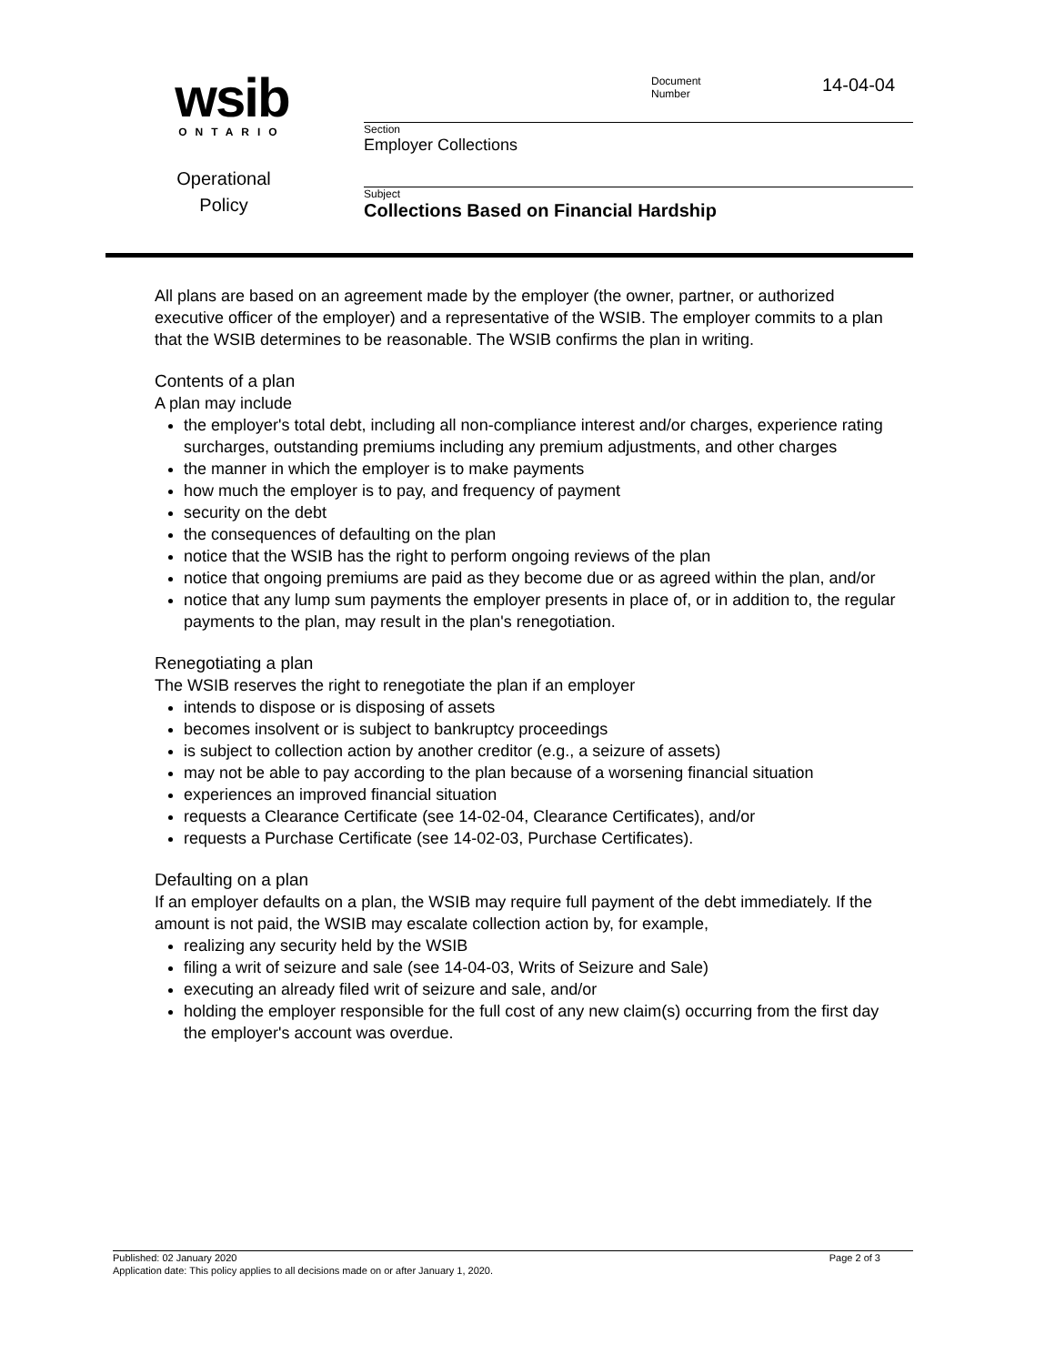wsib
ONTARIO
Document
Number
14-04-04
Section
Employer Collections
Subject
Collections Based on Financial Hardship
Operational
Policy
All plans are based on an agreement made by the employer (the owner, partner, or authorized executive officer of the employer) and a representative of the WSIB. The employer commits to a plan that the WSIB determines to be reasonable. The WSIB confirms the plan in writing.
Contents of a plan
A plan may include
the employer's total debt, including all non-compliance interest and/or charges, experience rating surcharges, outstanding premiums including any premium adjustments, and other charges
the manner in which the employer is to make payments
how much the employer is to pay, and frequency of payment
security on the debt
the consequences of defaulting on the plan
notice that the WSIB has the right to perform ongoing reviews of the plan
notice that ongoing premiums are paid as they become due or as agreed within the plan, and/or
notice that any lump sum payments the employer presents in place of, or in addition to, the regular payments to the plan, may result in the plan's renegotiation.
Renegotiating a plan
The WSIB reserves the right to renegotiate the plan if an employer
intends to dispose or is disposing of assets
becomes insolvent or is subject to bankruptcy proceedings
is subject to collection action by another creditor (e.g., a seizure of assets)
may not be able to pay according to the plan because of a worsening financial situation
experiences an improved financial situation
requests a Clearance Certificate (see 14-02-04, Clearance Certificates), and/or
requests a Purchase Certificate (see 14-02-03, Purchase Certificates).
Defaulting on a plan
If an employer defaults on a plan, the WSIB may require full payment of the debt immediately. If the amount is not paid, the WSIB may escalate collection action by, for example,
realizing any security held by the WSIB
filing a writ of seizure and sale (see 14-04-03, Writs of Seizure and Sale)
executing an already filed writ of seizure and sale, and/or
holding the employer responsible for the full cost of any new claim(s) occurring from the first day the employer's account was overdue.
Published: 02 January 2020 Page 2 of 3
Application date: This policy applies to all decisions made on or after January 1, 2020.